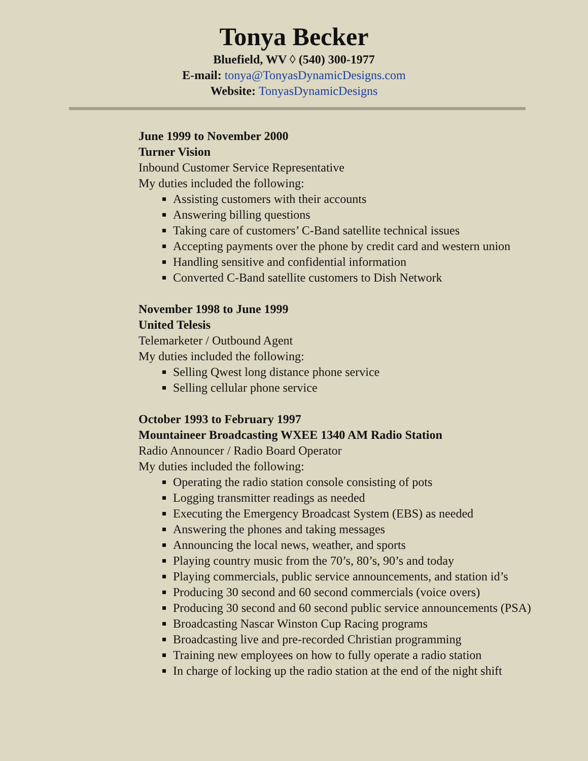Tonya Becker
Bluefield, WV ◊ (540) 300-1977
E-mail: tonya@TonyasDynamicDesigns.com
Website: TonyasDynamicDesigns
June 1999 to November 2000
Turner Vision
Inbound Customer Service Representative
My duties included the following:
Assisting customers with their accounts
Answering billing questions
Taking care of customers’ C-Band satellite technical issues
Accepting payments over the phone by credit card and western union
Handling sensitive and confidential information
Converted C-Band satellite customers to Dish Network
November 1998 to June 1999
United Telesis
Telemarketer / Outbound Agent
My duties included the following:
Selling Qwest long distance phone service
Selling cellular phone service
October 1993 to February 1997
Mountaineer Broadcasting WXEE 1340 AM Radio Station
Radio Announcer / Radio Board Operator
My duties included the following:
Operating the radio station console consisting of pots
Logging transmitter readings as needed
Executing the Emergency Broadcast System (EBS) as needed
Answering the phones and taking messages
Announcing the local news, weather, and sports
Playing country music from the 70’s, 80’s, 90’s and today
Playing commercials, public service announcements, and station id’s
Producing 30 second and 60 second commercials (voice overs)
Producing 30 second and 60 second public service announcements (PSA)
Broadcasting Nascar Winston Cup Racing programs
Broadcasting live and pre-recorded Christian programming
Training new employees on how to fully operate a radio station
In charge of locking up the radio station at the end of the night shift